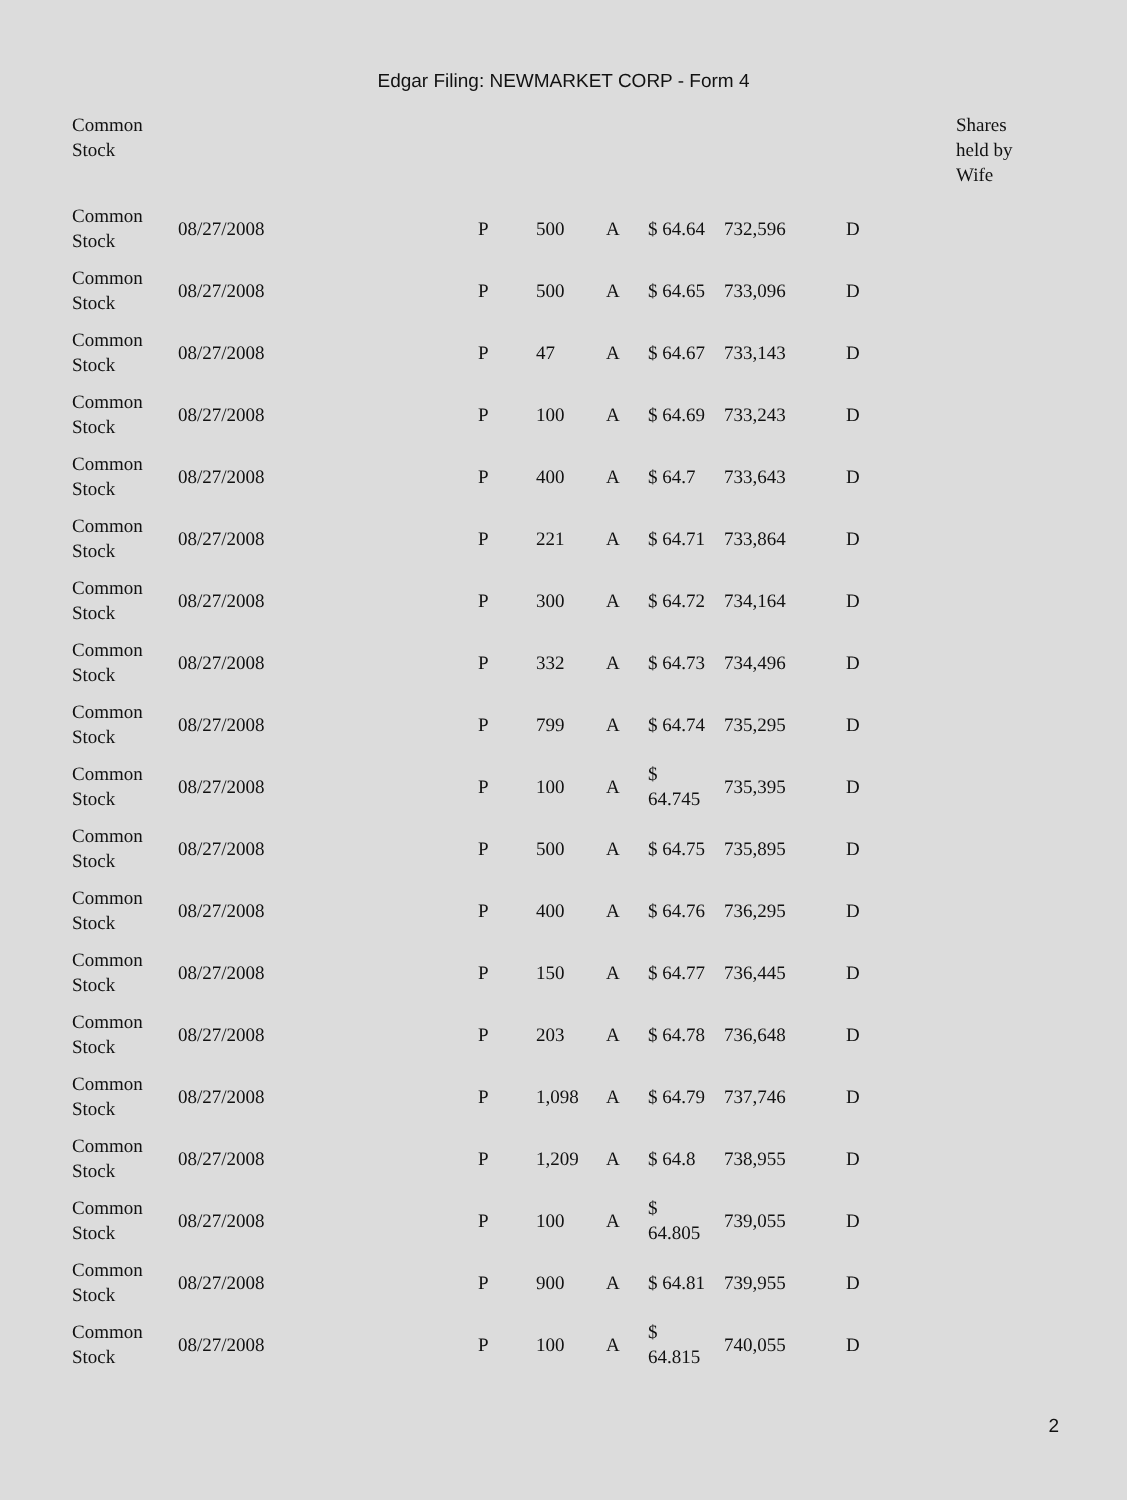Edgar Filing: NEWMARKET CORP - Form 4
| Common Stock | | | | | | | | Shares held by Wife |
| Common Stock | 08/27/2008 | P | 500 | A | $ 64.64 | 732,596 | D | |
| Common Stock | 08/27/2008 | P | 500 | A | $ 64.65 | 733,096 | D | |
| Common Stock | 08/27/2008 | P | 47 | A | $ 64.67 | 733,143 | D | |
| Common Stock | 08/27/2008 | P | 100 | A | $ 64.69 | 733,243 | D | |
| Common Stock | 08/27/2008 | P | 400 | A | $ 64.7 | 733,643 | D | |
| Common Stock | 08/27/2008 | P | 221 | A | $ 64.71 | 733,864 | D | |
| Common Stock | 08/27/2008 | P | 300 | A | $ 64.72 | 734,164 | D | |
| Common Stock | 08/27/2008 | P | 332 | A | $ 64.73 | 734,496 | D | |
| Common Stock | 08/27/2008 | P | 799 | A | $ 64.74 | 735,295 | D | |
| Common Stock | 08/27/2008 | P | 100 | A | $ 64.745 | 735,395 | D | |
| Common Stock | 08/27/2008 | P | 500 | A | $ 64.75 | 735,895 | D | |
| Common Stock | 08/27/2008 | P | 400 | A | $ 64.76 | 736,295 | D | |
| Common Stock | 08/27/2008 | P | 150 | A | $ 64.77 | 736,445 | D | |
| Common Stock | 08/27/2008 | P | 203 | A | $ 64.78 | 736,648 | D | |
| Common Stock | 08/27/2008 | P | 1,098 | A | $ 64.79 | 737,746 | D | |
| Common Stock | 08/27/2008 | P | 1,209 | A | $ 64.8 | 738,955 | D | |
| Common Stock | 08/27/2008 | P | 100 | A | $ 64.805 | 739,055 | D | |
| Common Stock | 08/27/2008 | P | 900 | A | $ 64.81 | 739,955 | D | |
| Common Stock | 08/27/2008 | P | 100 | A | $ 64.815 | 740,055 | D | |
2